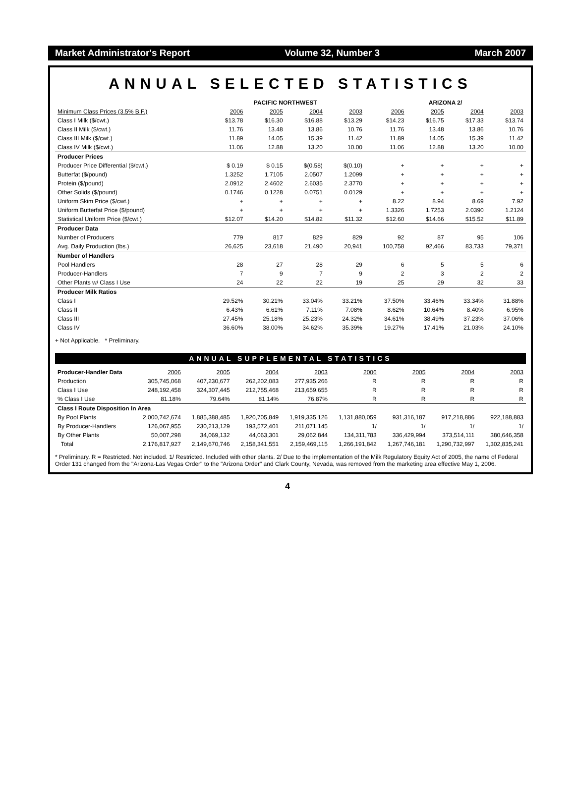Market Administrator's Report Volume 32, Number 3 March 2007
ANNUAL SELECTED STATISTICS
| | PACIFIC NORTHWEST | | | | ARIZONA 2/ | | | |
| --- | --- | --- | --- | --- | --- | --- | --- | --- |
| Minimum Class Prices (3.5% B.F.) | 2006 | 2005 | 2004 | 2003 | 2006 | 2005 | 2004 | 2003 |
| Class I Milk ($/cwt.) | $13.78 | $16.30 | $16.88 | $13.29 | $14.23 | $16.75 | $17.33 | $13.74 |
| Class II Milk ($/cwt.) | 11.76 | 13.48 | 13.86 | 10.76 | 11.76 | 13.48 | 13.86 | 10.76 |
| Class III Milk ($/cwt.) | 11.89 | 14.05 | 15.39 | 11.42 | 11.89 | 14.05 | 15.39 | 11.42 |
| Class IV Milk ($/cwt.) | 11.06 | 12.88 | 13.20 | 10.00 | 11.06 | 12.88 | 13.20 | 10.00 |
| Producer Prices | | | | | | | | |
| Producer Price Differential ($/cwt.) | $ 0.19 | $ 0.15 | $(0.58) | $(0.10) | + | + | + | + |
| Butterfat ($/pound) | 1.3252 | 1.7105 | 2.0507 | 1.2099 | + | + | + | + |
| Protein ($/pound) | 2.0912 | 2.4602 | 2.6035 | 2.3770 | + | + | + | + |
| Other Solids ($/pound) | 0.1746 | 0.1228 | 0.0751 | 0.0129 | + | + | + | + |
| Uniform Skim Price ($/cwt.) | + | + | + | + | 8.22 | 8.94 | 8.69 | 7.92 |
| Uniform Butterfat Price ($/pound) | + | + | + | + | 1.3326 | 1.7253 | 2.0390 | 1.2124 |
| Statistical Uniform Price ($/cwt.) | $12.07 | $14.20 | $14.82 | $11.32 | $12.60 | $14.66 | $15.52 | $11.89 |
| Producer Data | | | | | | | | |
| Number of Producers | 779 | 817 | 829 | 829 | 92 | 87 | 95 | 106 |
| Avg. Daily Production (lbs.) | 26,625 | 23,618 | 21,490 | 20,941 | 100,758 | 92,466 | 83,733 | 79,371 |
| Number of Handlers | | | | | | | | |
| Pool Handlers | 28 | 27 | 28 | 29 | 6 | 5 | 5 | 6 |
| Producer-Handlers | 7 | 9 | 7 | 9 | 2 | 3 | 2 | 2 |
| Other Plants w/ Class I Use | 24 | 22 | 22 | 19 | 25 | 29 | 32 | 33 |
| Producer Milk Ratios | | | | | | | | |
| Class I | 29.52% | 30.21% | 33.04% | 33.21% | 37.50% | 33.46% | 33.34% | 31.88% |
| Class II | 6.43% | 6.61% | 7.11% | 7.08% | 8.62% | 10.64% | 8.40% | 6.95% |
| Class III | 27.45% | 25.18% | 25.23% | 24.32% | 34.61% | 38.49% | 37.23% | 37.06% |
| Class IV | 36.60% | 38.00% | 34.62% | 35.39% | 19.27% | 17.41% | 21.03% | 24.10% |
+ Not Applicable. * Preliminary.
ANNUAL SUPPLEMENTAL STATISTICS
| Producer-Handler Data | 2006 | 2005 | 2004 | 2003 | 2006 | 2005 | 2004 | 2003 |
| --- | --- | --- | --- | --- | --- | --- | --- | --- |
| Production | 305,745,068 | 407,230,677 | 262,202,083 | 277,935,266 | R | R | R | R |
| Class I Use | 248,192,458 | 324,307,445 | 212,755,468 | 213,659,655 | R | R | R | R |
| % Class I Use | 81.18% | 79.64% | 81.14% | 76.87% | R | R | R | R |
| Class I Route Disposition In Area | | | | | | | | |
| By Pool Plants | 2,000,742,674 | 1,885,388,485 | 1,920,705,849 | 1,919,335,126 | 1,131,880,059 | 931,316,187 | 917,218,886 | 922,188,883 |
| By Producer-Handlers | 126,067,955 | 230,213,129 | 193,572,401 | 211,071,145 | 1/ | 1/ | 1/ | 1/ |
| By Other Plants | 50,007,298 | 34,069,132 | 44,063,301 | 29,062,844 | 134,311,783 | 336,429,994 | 373,514,111 | 380,646,358 |
| Total | 2,176,817,927 | 2,149,670,746 | 2,158,341,551 | 2,159,469,115 | 1,266,191,842 | 1,267,746,181 | 1,290,732,997 | 1,302,835,241 |
* Preliminary. R = Restricted. Not included. 1/ Restricted. Included with other plants. 2/ Due to the implementation of the Milk Regulatory Equity Act of 2005, the name of Federal Order 131 changed from the "Arizona-Las Vegas Order" to the "Arizona Order" and Clark County, Nevada, was removed from the marketing area effective May 1, 2006.
4